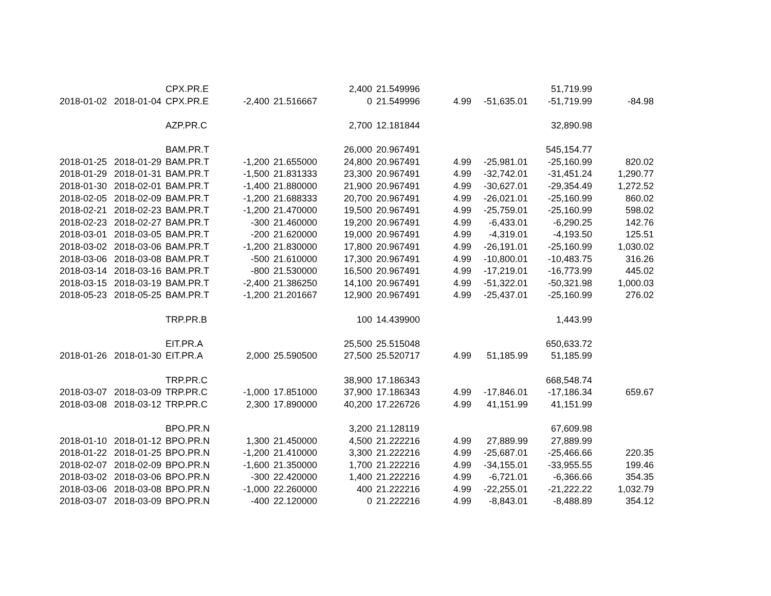| | | CPX.PR.E | | | 2,400 | 21.549996 | | | 51,719.99 | |
| 2018-01-02 | 2018-01-04 | CPX.PR.E | -2,400 | 21.516667 | 0 | 21.549996 | 4.99 | -51,635.01 | -51,719.99 | -84.98 |
| | | AZP.PR.C | | | 2,700 | 12.181844 | | | 32,890.98 | |
| | | BAM.PR.T | | | 26,000 | 20.967491 | | | 545,154.77 | |
| 2018-01-25 | 2018-01-29 | BAM.PR.T | -1,200 | 21.655000 | 24,800 | 20.967491 | 4.99 | -25,981.01 | -25,160.99 | 820.02 |
| 2018-01-29 | 2018-01-31 | BAM.PR.T | -1,500 | 21.831333 | 23,300 | 20.967491 | 4.99 | -32,742.01 | -31,451.24 | 1,290.77 |
| 2018-01-30 | 2018-02-01 | BAM.PR.T | -1,400 | 21.880000 | 21,900 | 20.967491 | 4.99 | -30,627.01 | -29,354.49 | 1,272.52 |
| 2018-02-05 | 2018-02-09 | BAM.PR.T | -1,200 | 21.688333 | 20,700 | 20.967491 | 4.99 | -26,021.01 | -25,160.99 | 860.02 |
| 2018-02-21 | 2018-02-23 | BAM.PR.T | -1,200 | 21.470000 | 19,500 | 20.967491 | 4.99 | -25,759.01 | -25,160.99 | 598.02 |
| 2018-02-23 | 2018-02-27 | BAM.PR.T | -300 | 21.460000 | 19,200 | 20.967491 | 4.99 | -6,433.01 | -6,290.25 | 142.76 |
| 2018-03-01 | 2018-03-05 | BAM.PR.T | -200 | 21.620000 | 19,000 | 20.967491 | 4.99 | -4,319.01 | -4,193.50 | 125.51 |
| 2018-03-02 | 2018-03-06 | BAM.PR.T | -1,200 | 21.830000 | 17,800 | 20.967491 | 4.99 | -26,191.01 | -25,160.99 | 1,030.02 |
| 2018-03-06 | 2018-03-08 | BAM.PR.T | -500 | 21.610000 | 17,300 | 20.967491 | 4.99 | -10,800.01 | -10,483.75 | 316.26 |
| 2018-03-14 | 2018-03-16 | BAM.PR.T | -800 | 21.530000 | 16,500 | 20.967491 | 4.99 | -17,219.01 | -16,773.99 | 445.02 |
| 2018-03-15 | 2018-03-19 | BAM.PR.T | -2,400 | 21.386250 | 14,100 | 20.967491 | 4.99 | -51,322.01 | -50,321.98 | 1,000.03 |
| 2018-05-23 | 2018-05-25 | BAM.PR.T | -1,200 | 21.201667 | 12,900 | 20.967491 | 4.99 | -25,437.01 | -25,160.99 | 276.02 |
| | | TRP.PR.B | | | 100 | 14.439900 | | | 1,443.99 | |
| | | EIT.PR.A | | | 25,500 | 25.515048 | | | 650,633.72 | |
| 2018-01-26 | 2018-01-30 | EIT.PR.A | 2,000 | 25.590500 | 27,500 | 25.520717 | 4.99 | 51,185.99 | 51,185.99 | |
| | | TRP.PR.C | | | 38,900 | 17.186343 | | | 668,548.74 | |
| 2018-03-07 | 2018-03-09 | TRP.PR.C | -1,000 | 17.851000 | 37,900 | 17.186343 | 4.99 | -17,846.01 | -17,186.34 | 659.67 |
| 2018-03-08 | 2018-03-12 | TRP.PR.C | 2,300 | 17.890000 | 40,200 | 17.226726 | 4.99 | 41,151.99 | 41,151.99 | |
| | | BPO.PR.N | | | 3,200 | 21.128119 | | | 67,609.98 | |
| 2018-01-10 | 2018-01-12 | BPO.PR.N | 1,300 | 21.450000 | 4,500 | 21.222216 | 4.99 | 27,889.99 | 27,889.99 | |
| 2018-01-22 | 2018-01-25 | BPO.PR.N | -1,200 | 21.410000 | 3,300 | 21.222216 | 4.99 | -25,687.01 | -25,466.66 | 220.35 |
| 2018-02-07 | 2018-02-09 | BPO.PR.N | -1,600 | 21.350000 | 1,700 | 21.222216 | 4.99 | -34,155.01 | -33,955.55 | 199.46 |
| 2018-03-02 | 2018-03-06 | BPO.PR.N | -300 | 22.420000 | 1,400 | 21.222216 | 4.99 | -6,721.01 | -6,366.66 | 354.35 |
| 2018-03-06 | 2018-03-08 | BPO.PR.N | -1,000 | 22.260000 | 400 | 21.222216 | 4.99 | -22,255.01 | -21,222.22 | 1,032.79 |
| 2018-03-07 | 2018-03-09 | BPO.PR.N | -400 | 22.120000 | 0 | 21.222216 | 4.99 | -8,843.01 | -8,488.89 | 354.12 |